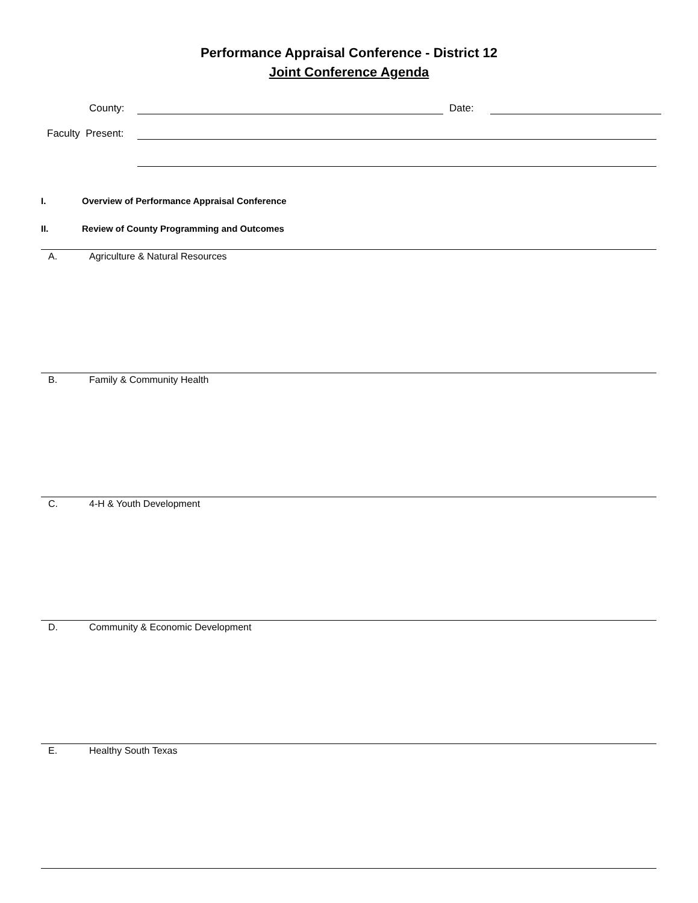Performance Appraisal Conference - District 12
Joint Conference Agenda
County:
Date:
Faculty Present:
I. Overview of Performance Appraisal Conference
II. Review of County Programming and Outcomes
A. Agriculture & Natural Resources
B. Family & Community Health
C. 4-H & Youth Development
D. Community & Economic Development
E. Healthy South Texas